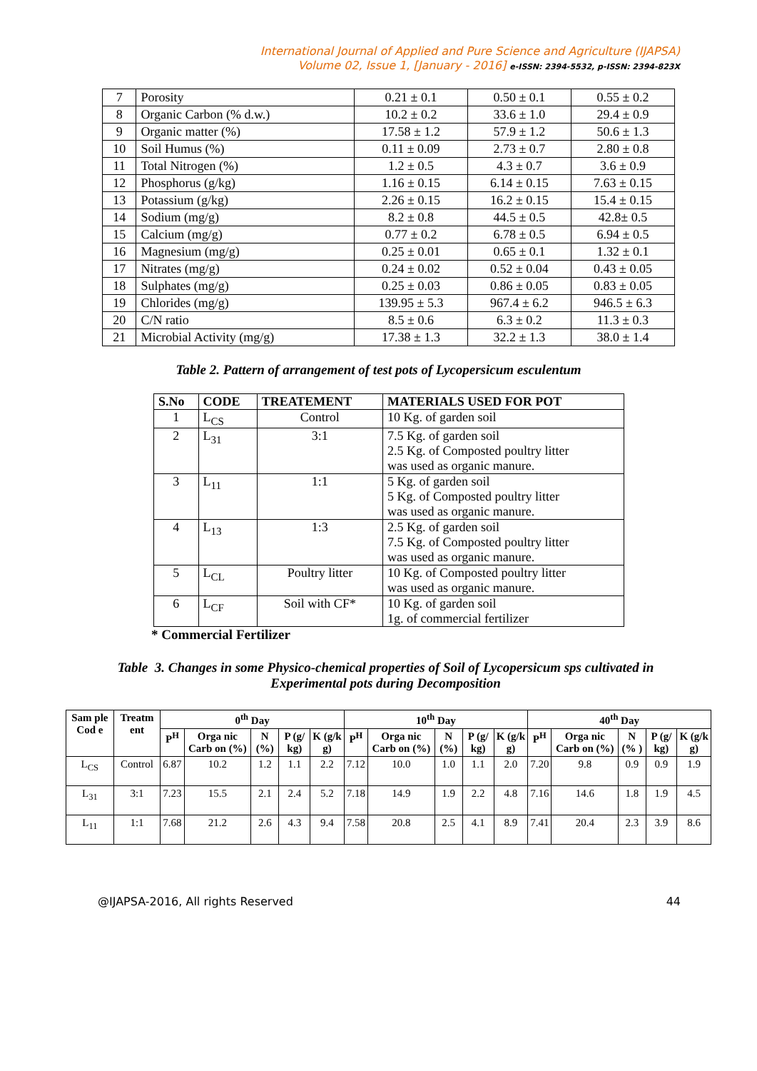International Journal of Applied and Pure Science and Agriculture (IJAPSA)
Volume 02, Issue 1, [January - 2016] e-ISSN: 2394-5532, p-ISSN: 2394-823X
| 7 | Porosity | 0.21 ± 0.1 | 0.50 ± 0.1 | 0.55 ± 0.2 |
| 8 | Organic Carbon (% d.w.) | 10.2 ± 0.2 | 33.6 ± 1.0 | 29.4 ± 0.9 |
| 9 | Organic matter (%) | 17.58 ± 1.2 | 57.9 ± 1.2 | 50.6 ± 1.3 |
| 10 | Soil Humus (%) | 0.11 ± 0.09 | 2.73 ± 0.7 | 2.80 ± 0.8 |
| 11 | Total Nitrogen (%) | 1.2 ± 0.5 | 4.3 ± 0.7 | 3.6 ± 0.9 |
| 12 | Phosphorus (g/kg) | 1.16 ± 0.15 | 6.14 ± 0.15 | 7.63 ± 0.15 |
| 13 | Potassium (g/kg) | 2.26 ± 0.15 | 16.2 ± 0.15 | 15.4 ± 0.15 |
| 14 | Sodium (mg/g) | 8.2 ± 0.8 | 44.5 ± 0.5 | 42.8± 0.5 |
| 15 | Calcium (mg/g) | 0.77 ± 0.2 | 6.78 ± 0.5 | 6.94 ± 0.5 |
| 16 | Magnesium (mg/g) | 0.25 ± 0.01 | 0.65 ± 0.1 | 1.32 ± 0.1 |
| 17 | Nitrates (mg/g) | 0.24 ± 0.02 | 0.52 ± 0.04 | 0.43 ± 0.05 |
| 18 | Sulphates (mg/g) | 0.25 ± 0.03 | 0.86 ± 0.05 | 0.83 ± 0.05 |
| 19 | Chlorides (mg/g) | 139.95 ± 5.3 | 967.4 ± 6.2 | 946.5 ± 6.3 |
| 20 | C/N ratio | 8.5 ± 0.6 | 6.3 ± 0.2 | 11.3 ± 0.3 |
| 21 | Microbial Activity (mg/g) | 17.38 ± 1.3 | 32.2 ± 1.3 | 38.0 ± 1.4 |
Table 2. Pattern of arrangement of test pots of Lycopersicum esculentum
| S.No | CODE | TREATEMENT | MATERIALS USED FOR POT |
| --- | --- | --- | --- |
| 1 | L<sub>CS</sub> | Control | 10 Kg. of garden soil |
| 2 | L<sub>31</sub> | 3:1 | 7.5 Kg. of garden soil 2.5 Kg. of Composted poultry litter was used as organic manure. |
| 3 | L<sub>11</sub> | 1:1 | 5 Kg. of garden soil 5 Kg. of Composted poultry litter was used as organic manure. |
| 4 | L<sub>13</sub> | 1:3 | 2.5 Kg. of garden soil 7.5 Kg. of Composted poultry litter was used as organic manure. |
| 5 | L<sub>CL</sub> | Poultry litter | 10 Kg. of Composted poultry litter was used as organic manure. |
| 6 | L<sub>CF</sub> | Soil with CF* | 10 Kg. of garden soil 1g. of commercial fertilizer |
* Commercial Fertilizer
Table 3. Changes in some Physico-chemical properties of Soil of Lycopersicum sps cultivated in Experimental pots during Decomposition
| Sam ple Cod e | Treatm ent | 0<sup>th</sup> Day | | | | | 10<sup>th</sup> Day | | | | | 40<sup>th</sup> Day | | | | |
| --- | --- | --- | --- | --- | --- | --- | --- | --- | --- | --- | --- | --- | --- | --- | --- | --- |
| | | P<sup>H</sup> | Orga nic Carb on (%) | N (%) | P (g/ kg) | K (g/k g) | P<sup>H</sup> | Orga nic Carb on (%) | N (%) | P (g/ kg) | K (g/k g) | P<sup>H</sup> | Orga nic Carb on (%) | N (% ) | P (g/ kg) | K (g/k g) |
| L<sub>CS</sub> | Control | 6.87 | 10.2 | 1.2 | 1.1 | 2.2 | 7.12 | 10.0 | 1.0 | 1.1 | 2.0 | 7.20 | 9.8 | 0.9 | 0.9 | 1.9 |
| L<sub>31</sub> | 3:1 | 7.23 | 15.5 | 2.1 | 2.4 | 5.2 | 7.18 | 14.9 | 1.9 | 2.2 | 4.8 | 7.16 | 14.6 | 1.8 | 1.9 | 4.5 |
| L<sub>11</sub> | 1:1 | 7.68 | 21.2 | 2.6 | 4.3 | 9.4 | 7.58 | 20.8 | 2.5 | 4.1 | 8.9 | 7.41 | 20.4 | 2.3 | 3.9 | 8.6 |
@IJAPSA-2016, All rights Reserved 44